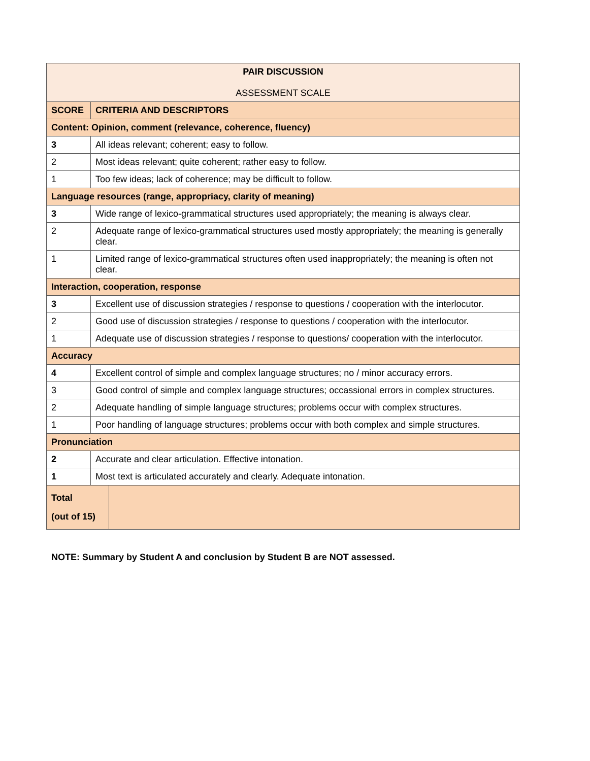| PAIR DISCUSSION ASSESSMENT SCALE | | |
| SCORE | CRITERIA AND DESCRIPTORS | |
| Content: Opinion, comment (relevance, coherence, fluency) | | |
| 3 | All ideas relevant; coherent; easy to follow. | |
| 2 | Most ideas relevant; quite coherent; rather easy to follow. | |
| 1 | Too few ideas; lack of coherence; may be difficult to follow. | |
| Language resources (range, appropriacy, clarity of meaning) | | |
| 3 | Wide range of lexico-grammatical structures used appropriately; the meaning is always clear. | |
| 2 | Adequate range of lexico-grammatical structures used mostly appropriately; the meaning is generally clear. | |
| 1 | Limited range of lexico-grammatical structures often used inappropriately; the meaning is often not clear. | |
| Interaction, cooperation, response | | |
| 3 | Excellent use of discussion strategies / response to questions / cooperation with the interlocutor. | |
| 2 | Good use of discussion strategies / response to questions / cooperation with the interlocutor. | |
| 1 | Adequate use of discussion strategies / response to questions/ cooperation with the interlocutor. | |
| Accuracy | | |
| 4 | Excellent control of simple and complex language structures; no / minor accuracy errors. | |
| 3 | Good control of simple and complex language structures; occassional errors in complex structures. | |
| 2 | Adequate handling of simple language structures; problems occur with complex structures. | |
| 1 | Poor handling of language structures; problems occur with both complex and simple structures. | |
| Pronunciation | | |
| 2 | Accurate and clear articulation. Effective intonation. | |
| 1 | Most text is articulated accurately and clearly. Adequate intonation. | |
| Total (out of 15) | | |
NOTE: Summary by Student A and conclusion by Student B are NOT assessed.